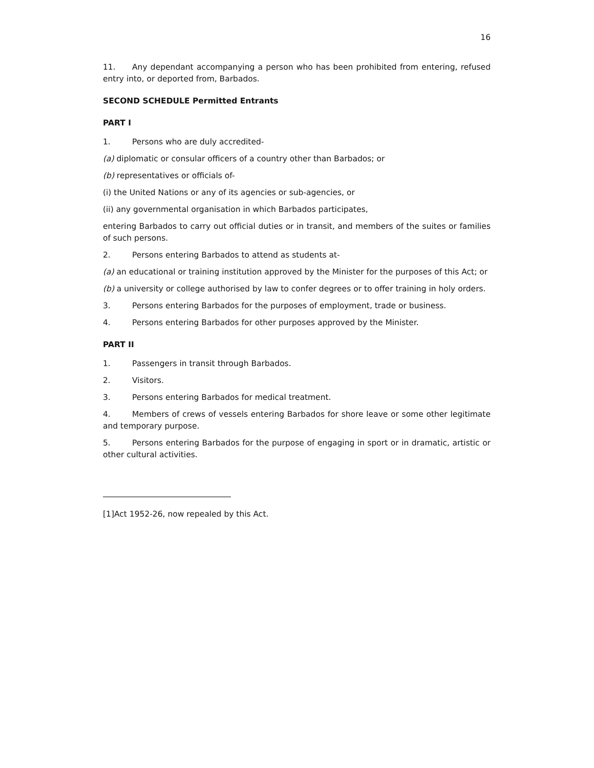16
11. Any dependant accompanying a person who has been prohibited from entering, refused entry into, or deported from, Barbados.
SECOND SCHEDULE Permitted Entrants
PART I
1. Persons who are duly accredited-
(a) diplomatic or consular officers of a country other than Barbados; or
(b) representatives or officials of-
(i) the United Nations or any of its agencies or sub-agencies, or
(ii) any governmental organisation in which Barbados participates,
entering Barbados to carry out official duties or in transit, and members of the suites or families of such persons.
2. Persons entering Barbados to attend as students at-
(a) an educational or training institution approved by the Minister for the purposes of this Act; or
(b) a university or college authorised by law to confer degrees or to offer training in holy orders.
3. Persons entering Barbados for the purposes of employment, trade or business.
4. Persons entering Barbados for other purposes approved by the Minister.
PART II
1. Passengers in transit through Barbados.
2. Visitors.
3. Persons entering Barbados for medical treatment.
4. Members of crews of vessels entering Barbados for shore leave or some other legitimate and temporary purpose.
5. Persons entering Barbados for the purpose of engaging in sport or in dramatic, artistic or other cultural activities.
[1]Act 1952-26, now repealed by this Act.